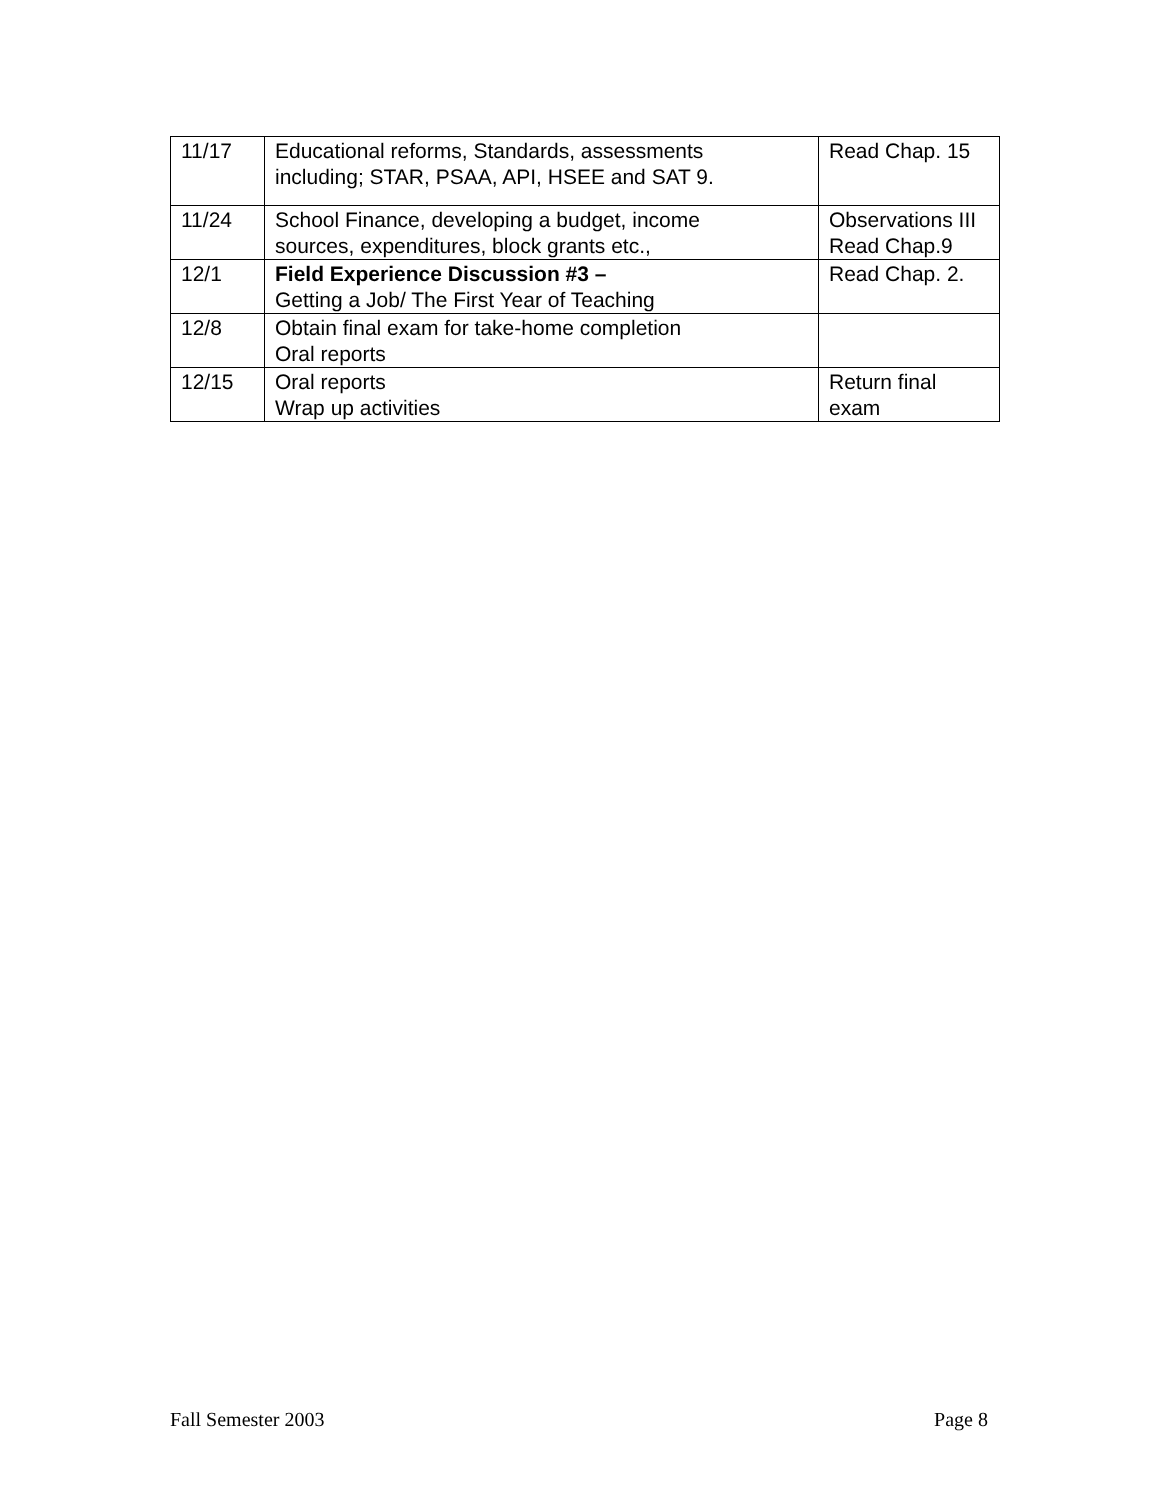| 11/17 | Educational reforms, Standards, assessments including; STAR, PSAA, API, HSEE and SAT 9. | Read Chap. 15 |
| 11/24 | School Finance, developing a budget, income sources, expenditures, block grants etc., | Observations III Read Chap.9 |
| 12/1 | Field Experience Discussion #3 – Getting a Job/ The First Year of Teaching | Read Chap. 2. |
| 12/8 | Obtain final exam for take-home completion Oral reports | |
| 12/15 | Oral reports Wrap up activities | Return final exam |
Fall Semester 2003 Page 8